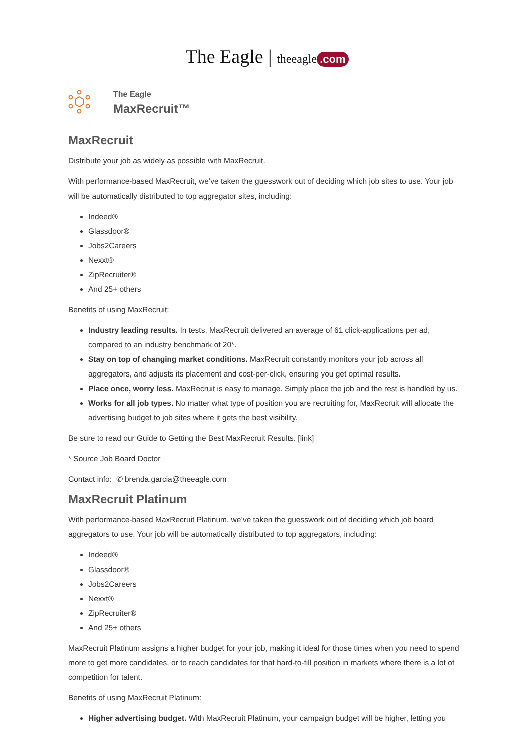The Eagle | theeagle.com
The Eagle
MaxRecruit™
MaxRecruit
Distribute your job as widely as possible with MaxRecruit.
With performance-based MaxRecruit, we’ve taken the guesswork out of deciding which job sites to use. Your job will be automatically distributed to top aggregator sites, including:
Indeed®
Glassdoor®
Jobs2Careers
Nexxt®
ZipRecruiter®
And 25+ others
Benefits of using MaxRecruit:
Industry leading results. In tests, MaxRecruit delivered an average of 61 click-applications per ad, compared to an industry benchmark of 20*.
Stay on top of changing market conditions. MaxRecruit constantly monitors your job across all aggregators, and adjusts its placement and cost-per-click, ensuring you get optimal results.
Place once, worry less. MaxRecruit is easy to manage. Simply place the job and the rest is handled by us.
Works for all job types. No matter what type of position you are recruiting for, MaxRecruit will allocate the advertising budget to job sites where it gets the best visibility.
Be sure to read our Guide to Getting the Best MaxRecruit Results. [link]
* Source Job Board Doctor
Contact info: ✆ brenda.garcia@theeagle.com
MaxRecruit Platinum
With performance-based MaxRecruit Platinum, we’ve taken the guesswork out of deciding which job board aggregators to use. Your job will be automatically distributed to top aggregators, including:
Indeed®
Glassdoor®
Jobs2Careers
Nexxt®
ZipRecruiter®
And 25+ others
MaxRecruit Platinum assigns a higher budget for your job, making it ideal for those times when you need to spend more to get more candidates, or to reach candidates for that hard-to-fill position in markets where there is a lot of competition for talent.
Benefits of using MaxRecruit Platinum:
Higher advertising budget. With MaxRecruit Platinum, your campaign budget will be higher, letting you